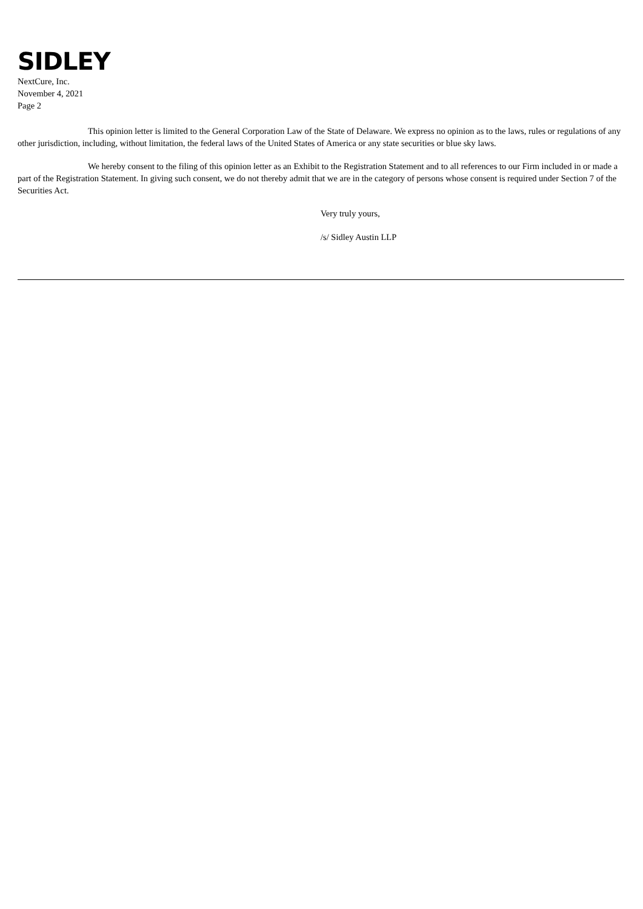SIDLEY
NextCure, Inc.
November 4, 2021
Page 2
This opinion letter is limited to the General Corporation Law of the State of Delaware. We express no opinion as to the laws, rules or regulations of any other jurisdiction, including, without limitation, the federal laws of the United States of America or any state securities or blue sky laws.
We hereby consent to the filing of this opinion letter as an Exhibit to the Registration Statement and to all references to our Firm included in or made a part of the Registration Statement. In giving such consent, we do not thereby admit that we are in the category of persons whose consent is required under Section 7 of the Securities Act.
Very truly yours,
/s/ Sidley Austin LLP